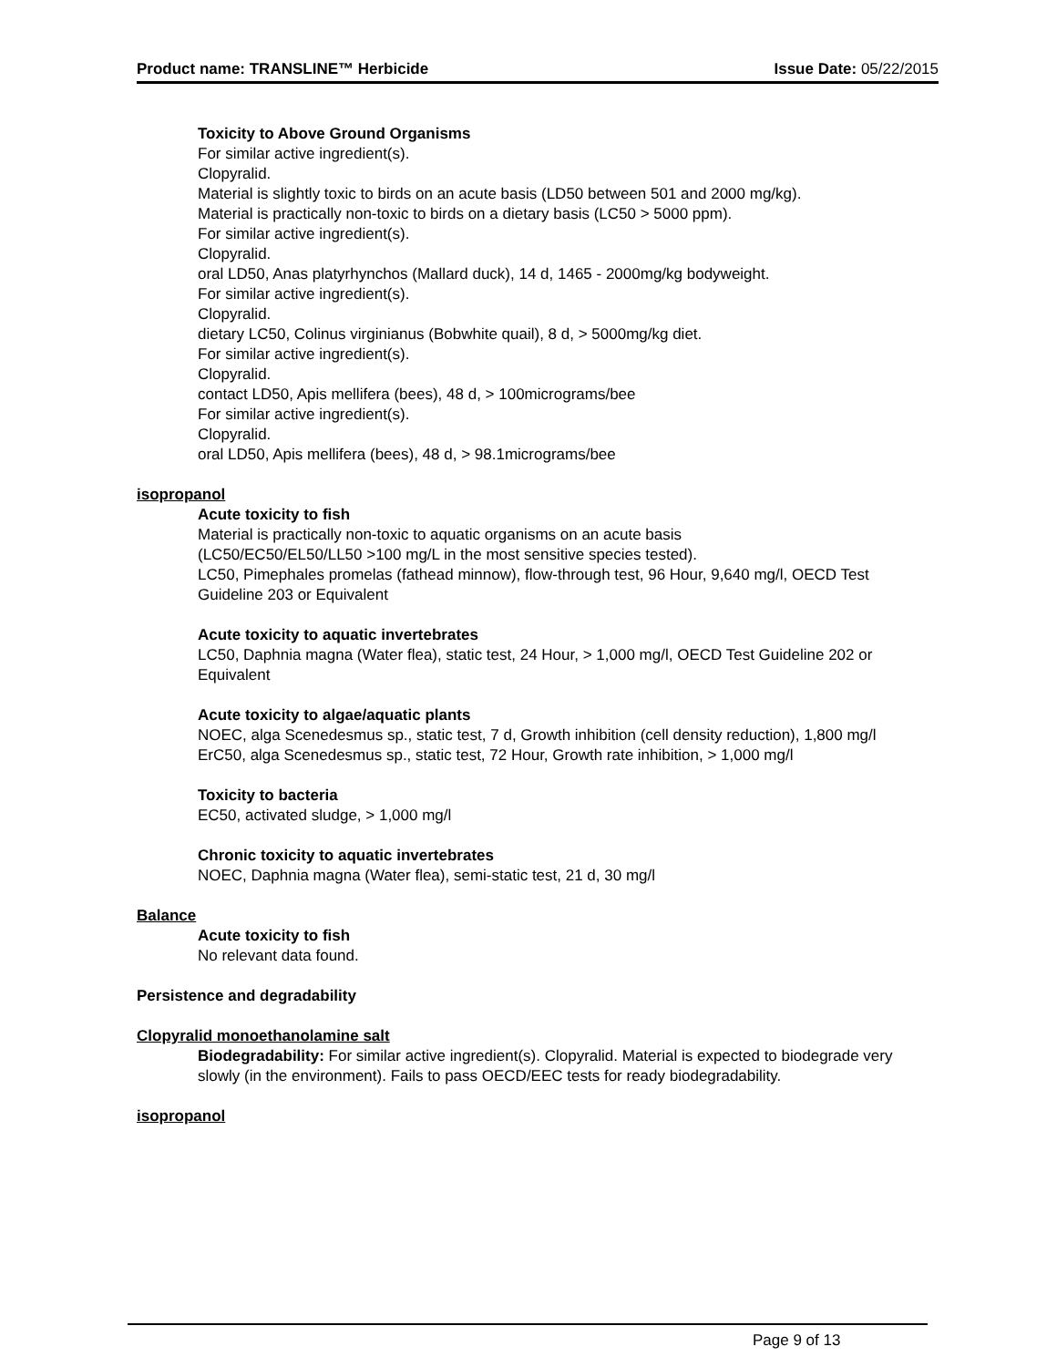Product name: TRANSLINE™ Herbicide Issue Date: 05/22/2015
Toxicity to Above Ground Organisms
For similar active ingredient(s).
Clopyralid.
Material is slightly toxic to birds on an acute basis (LD50 between 501 and 2000 mg/kg).
Material is practically non-toxic to birds on a dietary basis (LC50 > 5000 ppm).
For similar active ingredient(s).
Clopyralid.
oral LD50, Anas platyrhynchos (Mallard duck), 14 d, 1465 - 2000mg/kg bodyweight.
For similar active ingredient(s).
Clopyralid.
dietary LC50, Colinus virginianus (Bobwhite quail), 8 d, > 5000mg/kg diet.
For similar active ingredient(s).
Clopyralid.
contact LD50, Apis mellifera (bees), 48 d, > 100micrograms/bee
For similar active ingredient(s).
Clopyralid.
oral LD50, Apis mellifera (bees), 48 d, > 98.1micrograms/bee
isopropanol
Acute toxicity to fish
Material is practically non-toxic to aquatic organisms on an acute basis
(LC50/EC50/EL50/LL50 >100 mg/L in the most sensitive species tested).
LC50, Pimephales promelas (fathead minnow), flow-through test, 96 Hour, 9,640 mg/l, OECD Test Guideline 203 or Equivalent
Acute toxicity to aquatic invertebrates
LC50, Daphnia magna (Water flea), static test, 24 Hour, > 1,000 mg/l, OECD Test Guideline 202 or Equivalent
Acute toxicity to algae/aquatic plants
NOEC, alga Scenedesmus sp., static test, 7 d, Growth inhibition (cell density reduction), 1,800 mg/l
ErC50, alga Scenedesmus sp., static test, 72 Hour, Growth rate inhibition, > 1,000 mg/l
Toxicity to bacteria
EC50, activated sludge, > 1,000 mg/l
Chronic toxicity to aquatic invertebrates
NOEC, Daphnia magna (Water flea), semi-static test, 21 d, 30 mg/l
Balance
Acute toxicity to fish
No relevant data found.
Persistence and degradability
Clopyralid monoethanolamine salt
Biodegradability: For similar active ingredient(s). Clopyralid. Material is expected to biodegrade very slowly (in the environment). Fails to pass OECD/EEC tests for ready biodegradability.
isopropanol
Page 9 of 13